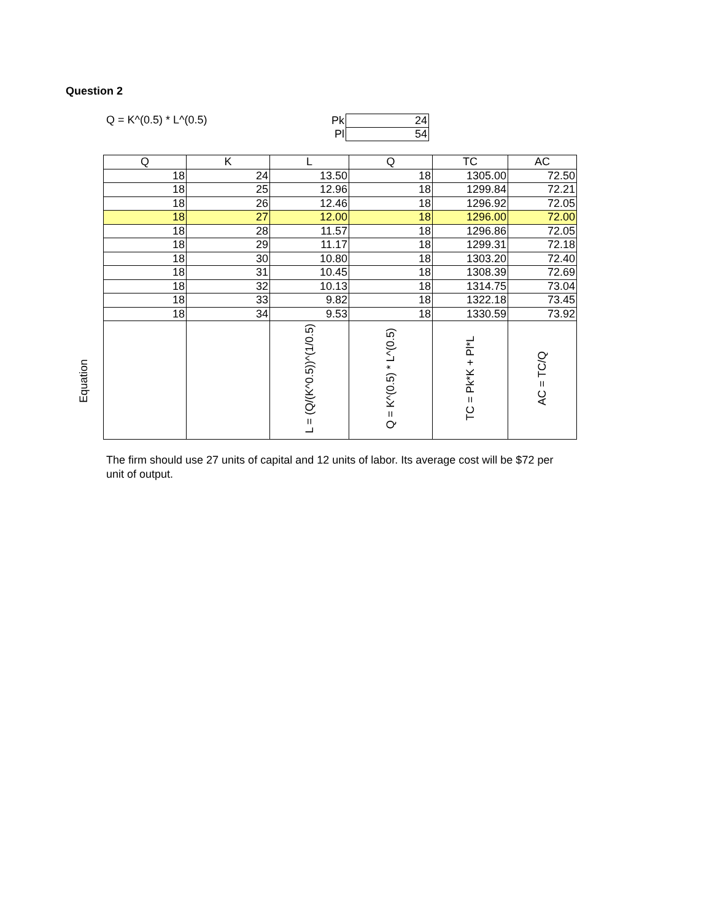Question 2
Q = K^(0.5) * L^(0.5)
| Pk | 24 |
| Pl | 54 |
Equation
| Q | K | L | Q | TC | AC |
| --- | --- | --- | --- | --- | --- |
| 18 | 24 | 13.50 | 18 | 1305.00 | 72.50 |
| 18 | 25 | 12.96 | 18 | 1299.84 | 72.21 |
| 18 | 26 | 12.46 | 18 | 1296.92 | 72.05 |
| 18 | 27 | 12.00 | 18 | 1296.00 | 72.00 |
| 18 | 28 | 11.57 | 18 | 1296.86 | 72.05 |
| 18 | 29 | 11.17 | 18 | 1299.31 | 72.18 |
| 18 | 30 | 10.80 | 18 | 1303.20 | 72.40 |
| 18 | 31 | 10.45 | 18 | 1308.39 | 72.69 |
| 18 | 32 | 10.13 | 18 | 1314.75 | 73.04 |
| 18 | 33 | 9.82 | 18 | 1322.18 | 73.45 |
| 18 | 34 | 9.53 | 18 | 1330.59 | 73.92 |
| | | L = (Q/(K^0.5))^(1/0.5) | Q = K^(0.5) * L^(0.5) | TC = Pk*K + Pl*L | AC = TC/Q |
The firm should use 27 units of capital and 12 units of labor. Its average cost will be $72 per unit of output.